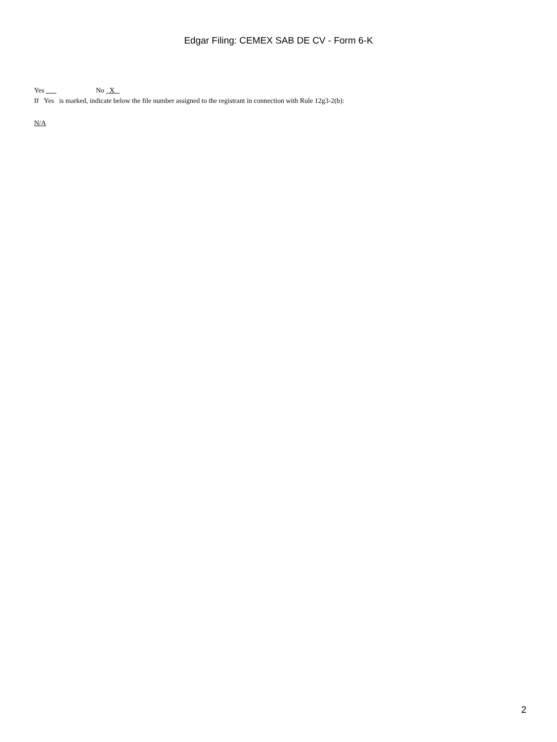Edgar Filing: CEMEX SAB DE CV - Form 6-K
Yes No X
If Yes is marked, indicate below the file number assigned to the registrant in connection with Rule 12g3-2(b):
N/A
2